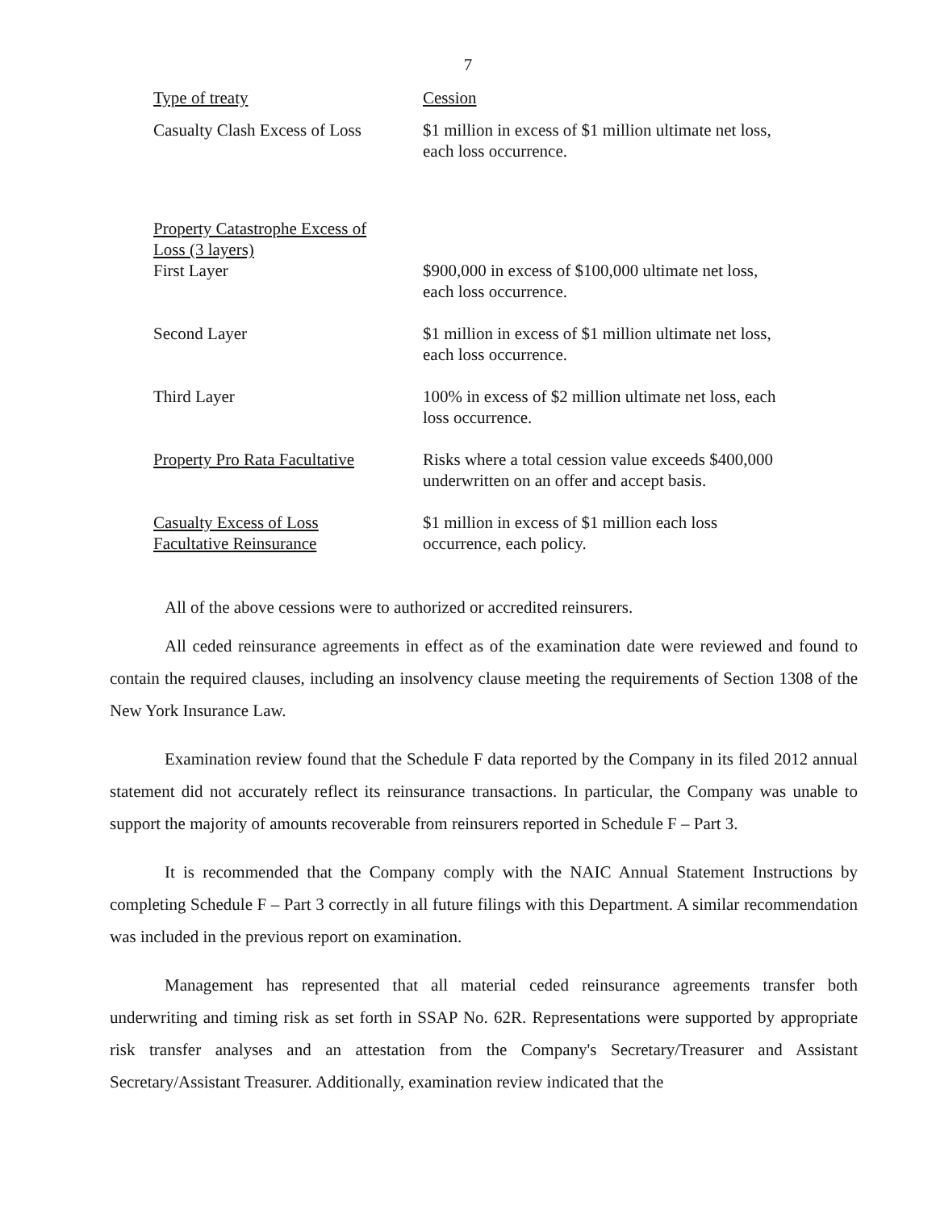7
| Type of treaty | Cession |
| Casualty Clash Excess of Loss | $1 million in excess of $1 million ultimate net loss, each loss occurrence. |
| Property Catastrophe Excess of Loss (3 layers) First Layer | $900,000 in excess of $100,000 ultimate net loss, each loss occurrence. |
| Second Layer | $1 million in excess of $1 million ultimate net loss, each loss occurrence. |
| Third Layer | 100% in excess of $2 million ultimate net loss, each loss occurrence. |
| Property Pro Rata Facultative | Risks where a total cession value exceeds $400,000 underwritten on an offer and accept basis. |
| Casualty Excess of Loss Facultative Reinsurance | $1 million in excess of $1 million each loss occurrence, each policy. |
All of the above cessions were to authorized or accredited reinsurers.
All ceded reinsurance agreements in effect as of the examination date were reviewed and found to contain the required clauses, including an insolvency clause meeting the requirements of Section 1308 of the New York Insurance Law.
Examination review found that the Schedule F data reported by the Company in its filed 2012 annual statement did not accurately reflect its reinsurance transactions. In particular, the Company was unable to support the majority of amounts recoverable from reinsurers reported in Schedule F – Part 3.
It is recommended that the Company comply with the NAIC Annual Statement Instructions by completing Schedule F – Part 3 correctly in all future filings with this Department. A similar recommendation was included in the previous report on examination.
Management has represented that all material ceded reinsurance agreements transfer both underwriting and timing risk as set forth in SSAP No. 62R. Representations were supported by appropriate risk transfer analyses and an attestation from the Company's Secretary/Treasurer and Assistant Secretary/Assistant Treasurer. Additionally, examination review indicated that the